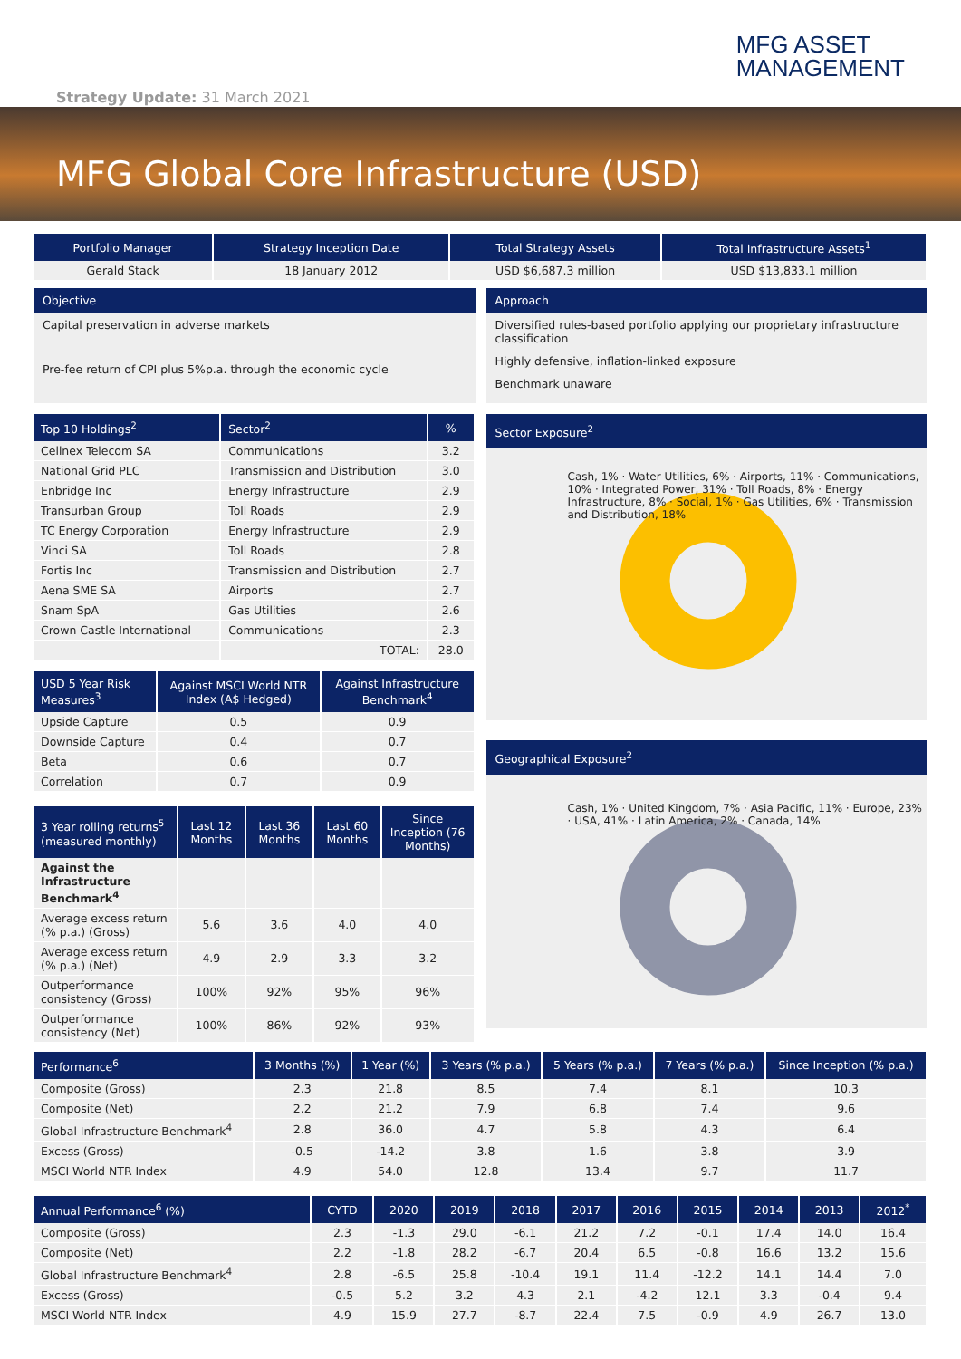MFG ASSET
MANAGEMENT
Strategy Update: 31 March 2021
MFG Global Core Infrastructure (USD)
| Portfolio Manager | Strategy Inception Date | Total Strategy Assets | Total Infrastructure Assets<sup>1</sup> |
| --- | --- | --- | --- |
| Gerald Stack | 18 January 2012 | USD $6,687.3 million | USD $13,833.1 million |
Objective
Capital preservation in adverse markets
Pre-fee return of CPI plus 5%p.a. through the economic cycle
Approach
Diversified rules-based portfolio applying our proprietary infrastructure classification
Highly defensive, inflation-linked exposure
Benchmark unaware
| Top 10 Holdings<sup>2</sup> | Sector<sup>2</sup> | % |
| --- | --- | --- |
| Cellnex Telecom SA | Communications | 3.2 |
| National Grid PLC | Transmission and Distribution | 3.0 |
| Enbridge Inc | Energy Infrastructure | 2.9 |
| Transurban Group | Toll Roads | 2.9 |
| TC Energy Corporation | Energy Infrastructure | 2.9 |
| Vinci SA | Toll Roads | 2.8 |
| Fortis Inc | Transmission and Distribution | 2.7 |
| Aena SME SA | Airports | 2.7 |
| Snam SpA | Gas Utilities | 2.6 |
| Crown Castle International | Communications | 2.3 |
| | TOTAL: | 28.0 |
| USD 5 Year Risk Measures<sup>3</sup> | Against MSCI World NTR Index (A$ Hedged) | Against Infrastructure Benchmark<sup>4</sup> |
| --- | --- | --- |
| Upside Capture | 0.5 | 0.9 |
| Downside Capture | 0.4 | 0.7 |
| Beta | 0.6 | 0.7 |
| Correlation | 0.7 | 0.9 |
| 3 Year rolling returns<sup>5</sup> (measured monthly) | Last 12 Months | Last 36 Months | Last 60 Months | Since Inception (76 Months) |
| --- | --- | --- | --- | --- |
| Against the Infrastructure Benchmark<sup>4</sup> | | | | |
| Average excess return (% p.a.) (Gross) | 5.6 | 3.6 | 4.0 | 4.0 |
| Average excess return (% p.a.) (Net) | 4.9 | 2.9 | 3.3 | 3.2 |
| Outperformance consistency (Gross) | 100% | 92% | 95% | 96% |
| Outperformance consistency (Net) | 100% | 86% | 92% | 93% |
Sector Exposure<sup>2</sup>
Cash, 1% · Water Utilities, 6% · Airports, 11% · Communications, 10% · Integrated Power, 31% · Toll Roads, 8% · Energy Infrastructure, 8% · Social, 1% · Gas Utilities, 6% · Transmission and Distribution, 18%
Geographical Exposure<sup>2</sup>
Cash, 1% · United Kingdom, 7% · Asia Pacific, 11% · Europe, 23% · USA, 41% · Latin America, 2% · Canada, 14%
| Performance<sup>6</sup> | 3 Months (%) | 1 Year (%) | 3 Years (% p.a.) | 5 Years (% p.a.) | 7 Years (% p.a.) | Since Inception (% p.a.) |
| --- | --- | --- | --- | --- | --- | --- |
| Composite (Gross) | 2.3 | 21.8 | 8.5 | 7.4 | 8.1 | 10.3 |
| Composite (Net) | 2.2 | 21.2 | 7.9 | 6.8 | 7.4 | 9.6 |
| Global Infrastructure Benchmark<sup>4</sup> | 2.8 | 36.0 | 4.7 | 5.8 | 4.3 | 6.4 |
| Excess (Gross) | -0.5 | -14.2 | 3.8 | 1.6 | 3.8 | 3.9 |
| MSCI World NTR Index | 4.9 | 54.0 | 12.8 | 13.4 | 9.7 | 11.7 |
| Annual Performance<sup>6</sup> (%) | CYTD | 2020 | 2019 | 2018 | 2017 | 2016 | 2015 | 2014 | 2013 | 2012<sup>*</sup> |
| --- | --- | --- | --- | --- | --- | --- | --- | --- | --- | --- |
| Composite (Gross) | 2.3 | -1.3 | 29.0 | -6.1 | 21.2 | 7.2 | -0.1 | 17.4 | 14.0 | 16.4 |
| Composite (Net) | 2.2 | -1.8 | 28.2 | -6.7 | 20.4 | 6.5 | -0.8 | 16.6 | 13.2 | 15.6 |
| Global Infrastructure Benchmark<sup>4</sup> | 2.8 | -6.5 | 25.8 | -10.4 | 19.1 | 11.4 | -12.2 | 14.1 | 14.4 | 7.0 |
| Excess (Gross) | -0.5 | 5.2 | 3.2 | 4.3 | 2.1 | -4.2 | 12.1 | 3.3 | -0.4 | 9.4 |
| MSCI World NTR Index | 4.9 | 15.9 | 27.7 | -8.7 | 22.4 | 7.5 | -0.9 | 4.9 | 26.7 | 13.0 |